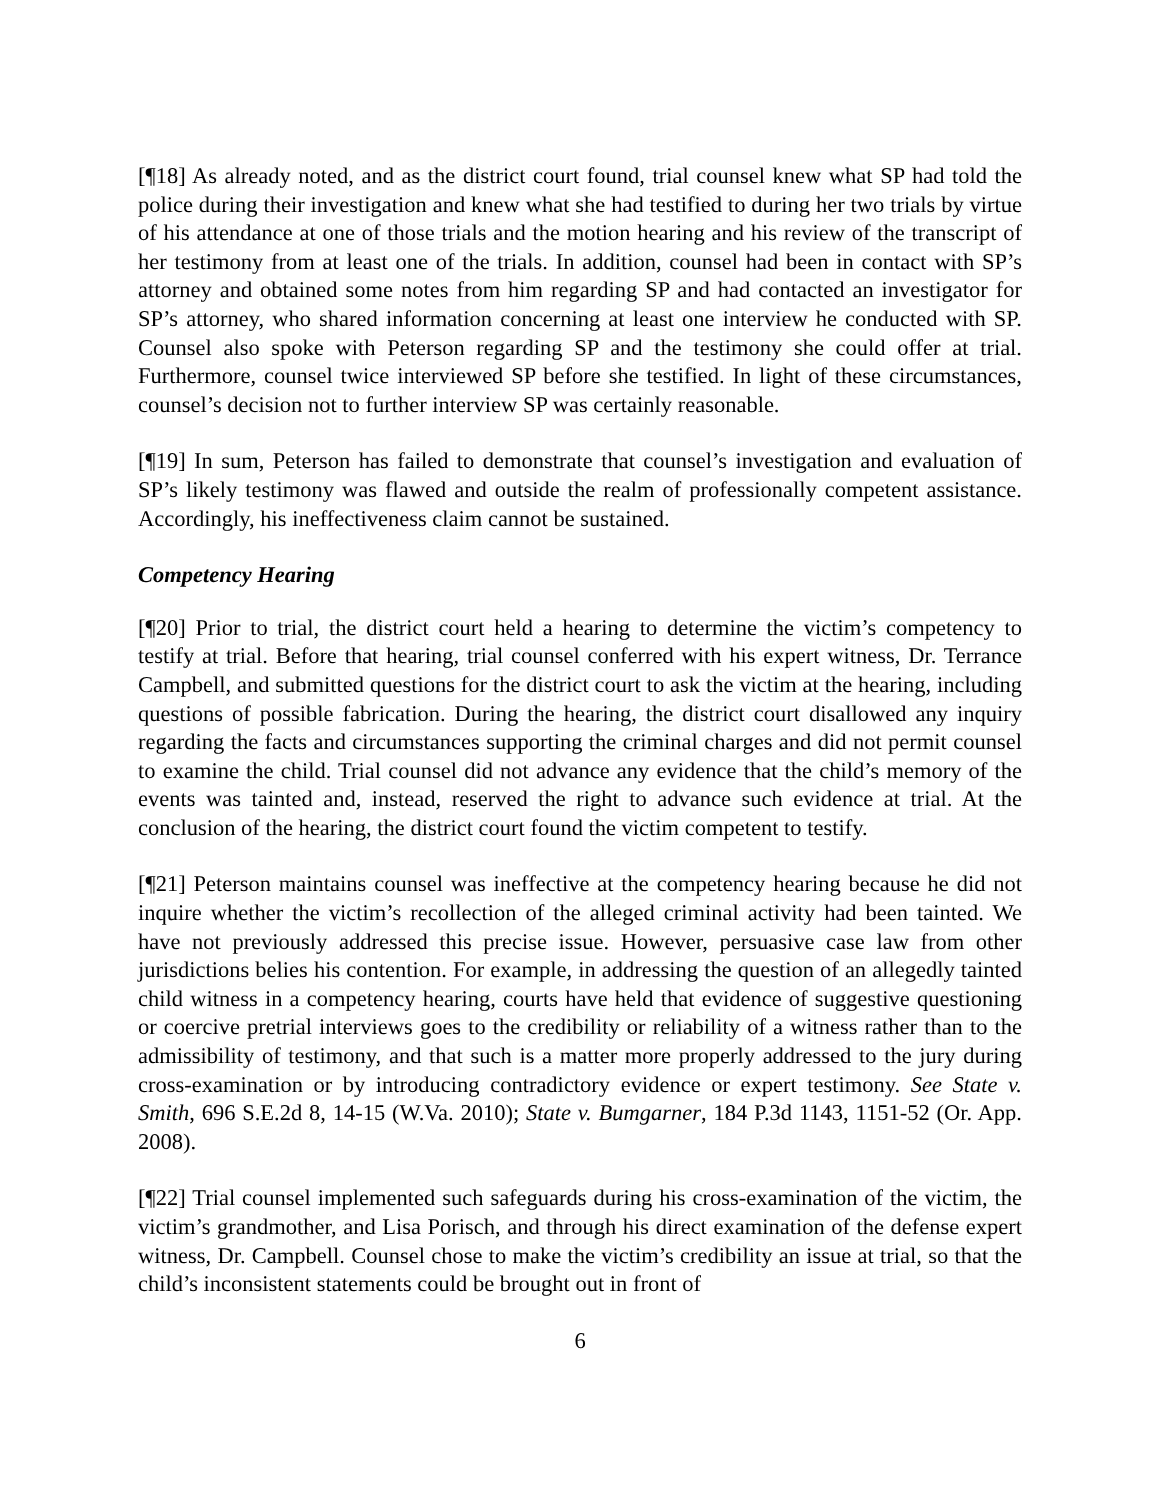[¶18] As already noted, and as the district court found, trial counsel knew what SP had told the police during their investigation and knew what she had testified to during her two trials by virtue of his attendance at one of those trials and the motion hearing and his review of the transcript of her testimony from at least one of the trials. In addition, counsel had been in contact with SP’s attorney and obtained some notes from him regarding SP and had contacted an investigator for SP’s attorney, who shared information concerning at least one interview he conducted with SP. Counsel also spoke with Peterson regarding SP and the testimony she could offer at trial. Furthermore, counsel twice interviewed SP before she testified. In light of these circumstances, counsel’s decision not to further interview SP was certainly reasonable.
[¶19] In sum, Peterson has failed to demonstrate that counsel’s investigation and evaluation of SP’s likely testimony was flawed and outside the realm of professionally competent assistance. Accordingly, his ineffectiveness claim cannot be sustained.
Competency Hearing
[¶20] Prior to trial, the district court held a hearing to determine the victim’s competency to testify at trial. Before that hearing, trial counsel conferred with his expert witness, Dr. Terrance Campbell, and submitted questions for the district court to ask the victim at the hearing, including questions of possible fabrication. During the hearing, the district court disallowed any inquiry regarding the facts and circumstances supporting the criminal charges and did not permit counsel to examine the child. Trial counsel did not advance any evidence that the child’s memory of the events was tainted and, instead, reserved the right to advance such evidence at trial. At the conclusion of the hearing, the district court found the victim competent to testify.
[¶21] Peterson maintains counsel was ineffective at the competency hearing because he did not inquire whether the victim’s recollection of the alleged criminal activity had been tainted. We have not previously addressed this precise issue. However, persuasive case law from other jurisdictions belies his contention. For example, in addressing the question of an allegedly tainted child witness in a competency hearing, courts have held that evidence of suggestive questioning or coercive pretrial interviews goes to the credibility or reliability of a witness rather than to the admissibility of testimony, and that such is a matter more properly addressed to the jury during cross-examination or by introducing contradictory evidence or expert testimony. See State v. Smith, 696 S.E.2d 8, 14-15 (W.Va. 2010); State v. Bumgarner, 184 P.3d 1143, 1151-52 (Or. App. 2008).
[¶22] Trial counsel implemented such safeguards during his cross-examination of the victim, the victim’s grandmother, and Lisa Porisch, and through his direct examination of the defense expert witness, Dr. Campbell. Counsel chose to make the victim’s credibility an issue at trial, so that the child’s inconsistent statements could be brought out in front of
6